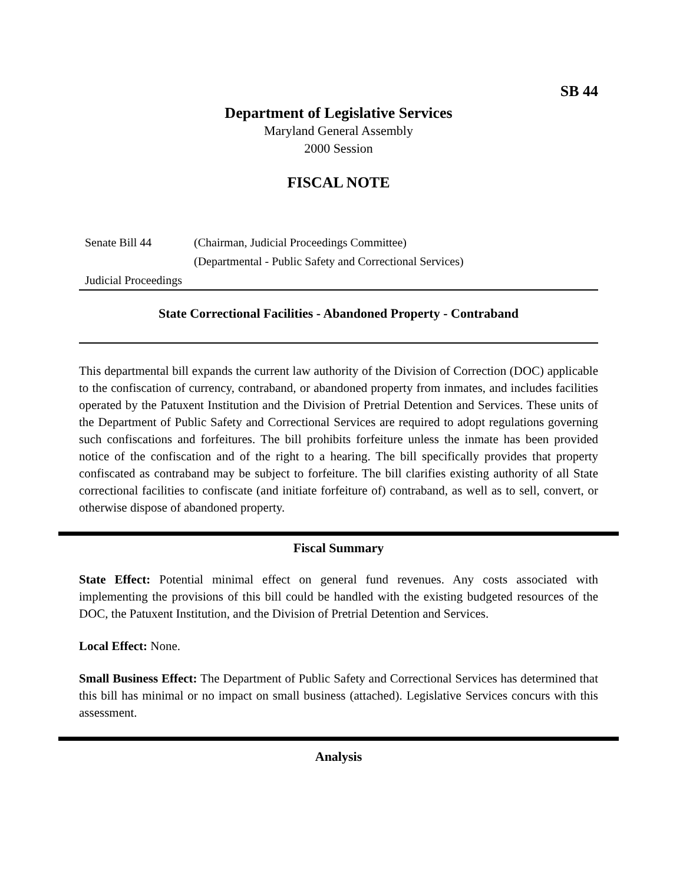SB 44
Department of Legislative Services
Maryland General Assembly
2000 Session
FISCAL NOTE
Senate Bill 44 (Chairman, Judicial Proceedings Committee)
(Departmental - Public Safety and Correctional Services)
Judicial Proceedings
State Correctional Facilities - Abandoned Property - Contraband
This departmental bill expands the current law authority of the Division of Correction (DOC) applicable to the confiscation of currency, contraband, or abandoned property from inmates, and includes facilities operated by the Patuxent Institution and the Division of Pretrial Detention and Services. These units of the Department of Public Safety and Correctional Services are required to adopt regulations governing such confiscations and forfeitures. The bill prohibits forfeiture unless the inmate has been provided notice of the confiscation and of the right to a hearing. The bill specifically provides that property confiscated as contraband may be subject to forfeiture. The bill clarifies existing authority of all State correctional facilities to confiscate (and initiate forfeiture of) contraband, as well as to sell, convert, or otherwise dispose of abandoned property.
Fiscal Summary
State Effect: Potential minimal effect on general fund revenues. Any costs associated with implementing the provisions of this bill could be handled with the existing budgeted resources of the DOC, the Patuxent Institution, and the Division of Pretrial Detention and Services.
Local Effect: None.
Small Business Effect: The Department of Public Safety and Correctional Services has determined that this bill has minimal or no impact on small business (attached). Legislative Services concurs with this assessment.
Analysis